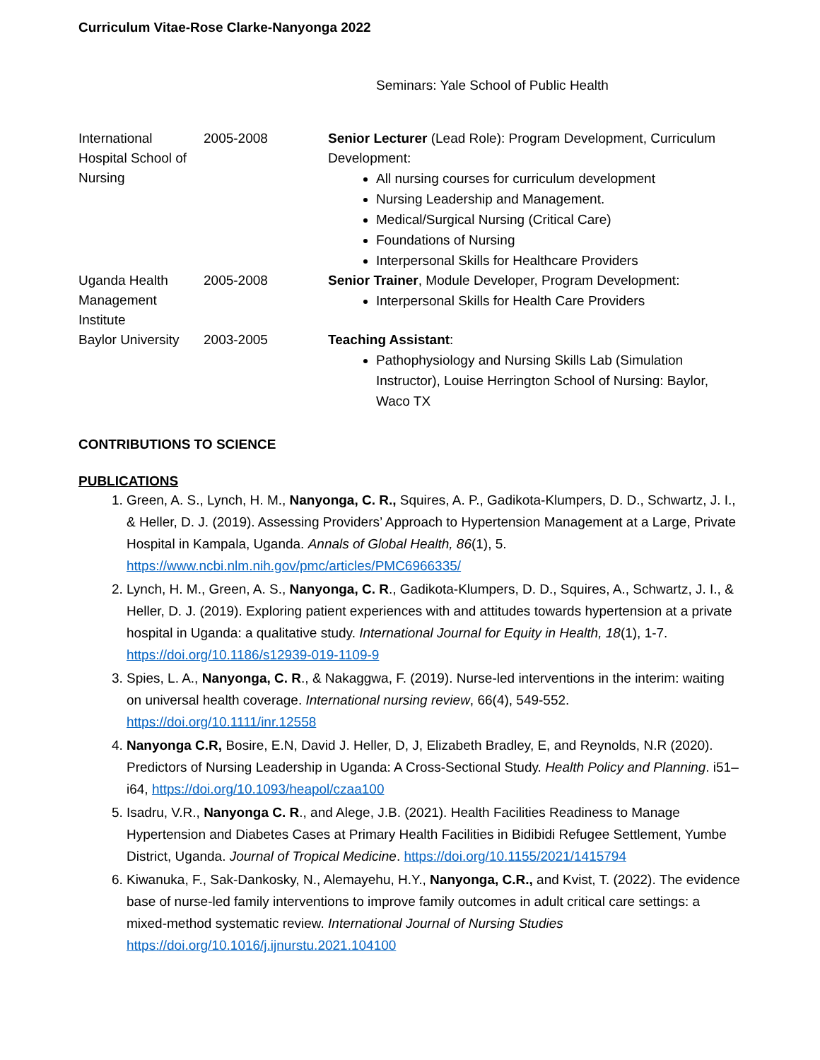Curriculum Vitae-Rose Clarke-Nanyonga 2022
Seminars: Yale School of Public Health
| International Hospital School of Nursing | 2005-2008 | Senior Lecturer (Lead Role): Program Development, Curriculum Development: All nursing courses for curriculum development Nursing Leadership and Management. Medical/Surgical Nursing (Critical Care) Foundations of Nursing Interpersonal Skills for Healthcare Providers |
| Uganda Health Management Institute | 2005-2008 | Senior Trainer , Module Developer, Program Development: Interpersonal Skills for Health Care Providers |
| Baylor University | 2003-2005 | Teaching Assistant : Pathophysiology and Nursing Skills Lab (Simulation Instructor), Louise Herrington School of Nursing: Baylor, Waco TX |
CONTRIBUTIONS TO SCIENCE
PUBLICATIONS
1. Green, A. S., Lynch, H. M., Nanyonga, C. R., Squires, A. P., Gadikota-Klumpers, D. D., Schwartz, J. I., & Heller, D. J. (2019). Assessing Providers’ Approach to Hypertension Management at a Large, Private Hospital in Kampala, Uganda. Annals of Global Health, 86(1), 5. https://www.ncbi.nlm.nih.gov/pmc/articles/PMC6966335/
2. Lynch, H. M., Green, A. S., Nanyonga, C. R., Gadikota-Klumpers, D. D., Squires, A., Schwartz, J. I., & Heller, D. J. (2019). Exploring patient experiences with and attitudes towards hypertension at a private hospital in Uganda: a qualitative study. International Journal for Equity in Health, 18(1), 1-7. https://doi.org/10.1186/s12939-019-1109-9
3. Spies, L. A., Nanyonga, C. R., & Nakaggwa, F. (2019). Nurse-led interventions in the interim: waiting on universal health coverage. International nursing review, 66(4), 549-552. https://doi.org/10.1111/inr.12558
4. Nanyonga C.R, Bosire, E.N, David J. Heller, D, J, Elizabeth Bradley, E, and Reynolds, N.R (2020). Predictors of Nursing Leadership in Uganda: A Cross-Sectional Study. Health Policy and Planning. i51–i64, https://doi.org/10.1093/heapol/czaa100
5. Isadru, V.R., Nanyonga C. R., and Alege, J.B. (2021). Health Facilities Readiness to Manage Hypertension and Diabetes Cases at Primary Health Facilities in Bidibidi Refugee Settlement, Yumbe District, Uganda. Journal of Tropical Medicine. https://doi.org/10.1155/2021/1415794
6. Kiwanuka, F., Sak-Dankosky, N., Alemayehu, H.Y., Nanyonga, C.R., and Kvist, T. (2022). The evidence base of nurse-led family interventions to improve family outcomes in adult critical care settings: a mixed-method systematic review. International Journal of Nursing Studies https://doi.org/10.1016/j.ijnurstu.2021.104100